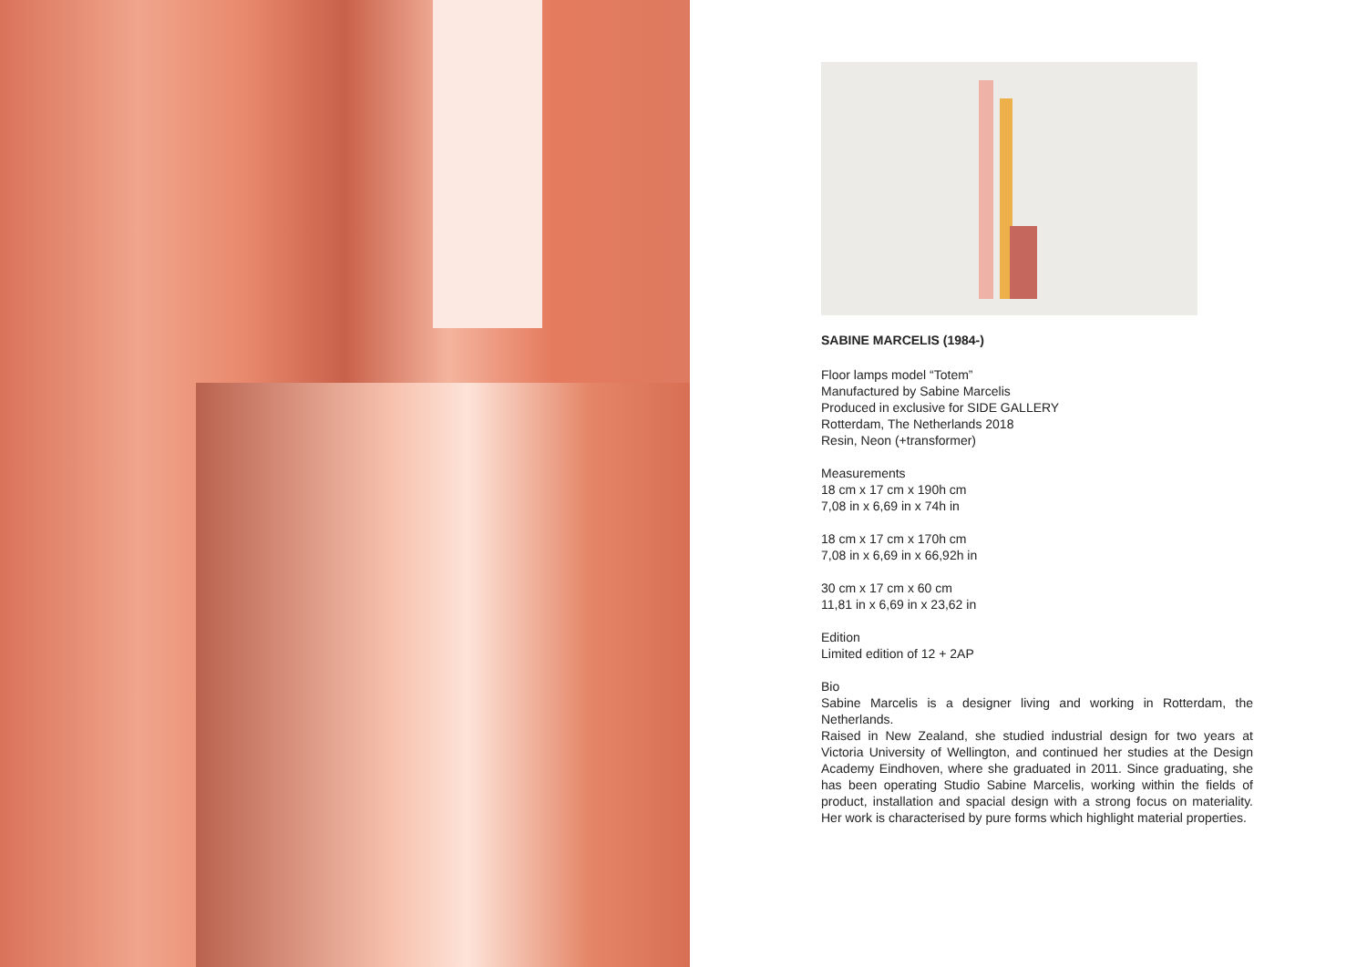SABINE MARCELIS (1984-)
Floor lamps model “Totem”
Manufactured by Sabine Marcelis
Produced in exclusive for SIDE GALLERY
Rotterdam, The Netherlands 2018
Resin, Neon (+transformer)
Measurements
18 cm x 17 cm x 190h cm
7,08 in x 6,69 in x 74h in
18 cm x 17 cm x 170h cm
7,08 in x 6,69 in x 66,92h in
30 cm x 17 cm x 60 cm
11,81 in x 6,69 in x 23,62 in
Edition
Limited edition of 12 + 2AP
Bio
Sabine Marcelis is a designer living and working in Rotterdam, the Netherlands.
Raised in New Zealand, she studied industrial design for two years at Victoria University of Wellington, and continued her studies at the Design Academy Eindhoven, where she graduated in 2011. Since graduating, she has been operating Studio Sabine Marcelis, working within the fields of product, installation and spacial design with a strong focus on materiality. Her work is characterised by pure forms which highlight material properties.